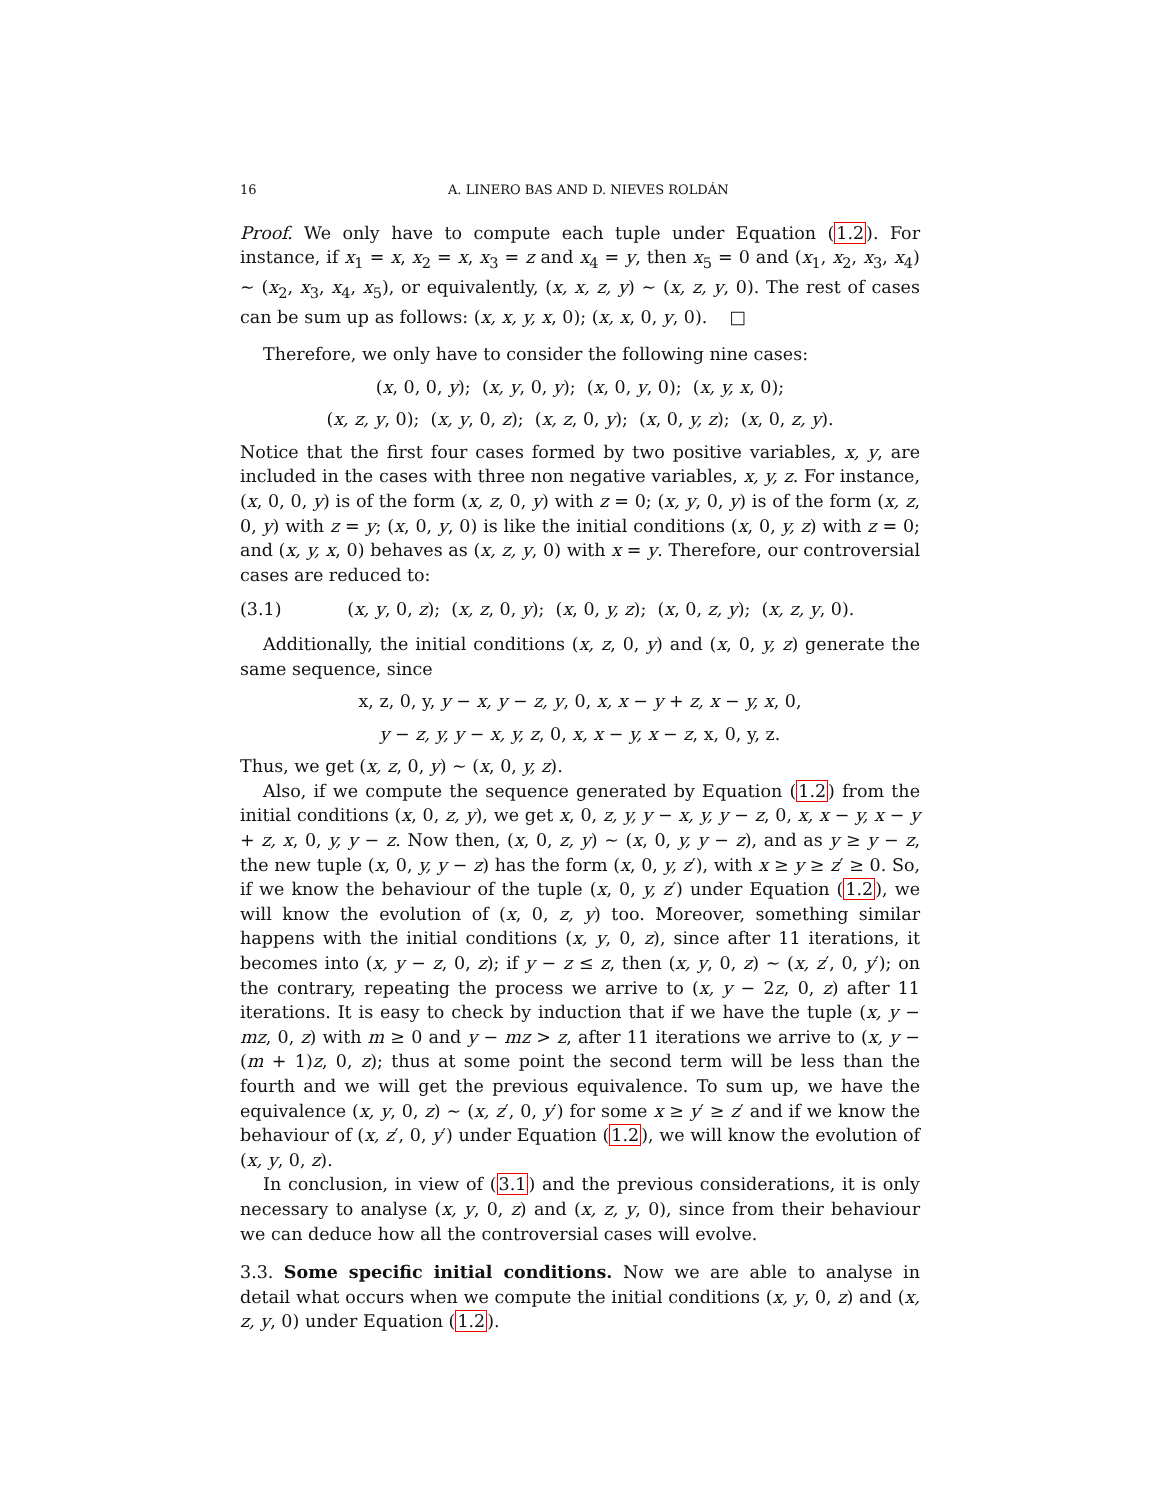16 A. LINERO BAS AND D. NIEVES ROLDÁN
Proof. We only have to compute each tuple under Equation (1.2). For instance, if x<sub>1</sub> = x, x<sub>2</sub> = x, x<sub>3</sub> = z and x<sub>4</sub> = y, then x<sub>5</sub> = 0 and (x<sub>1</sub>, x<sub>2</sub>, x<sub>3</sub>, x<sub>4</sub>) ∼ (x<sub>2</sub>, x<sub>3</sub>, x<sub>4</sub>, x<sub>5</sub>), or equivalently, (x, x, z, y) ∼ (x, z, y, 0). The rest of cases can be sum up as follows: (x, x, y, x, 0); (x, x, 0, y, 0). □
Therefore, we only have to consider the following nine cases:
(x, 0, 0, y); (x, y, 0, y); (x, 0, y, 0); (x, y, x, 0);
(x, z, y, 0); (x, y, 0, z); (x, z, 0, y); (x, 0, y, z); (x, 0, z, y).
Notice that the first four cases formed by two positive variables, x, y, are included in the cases with three non negative variables, x, y, z. For instance, (x, 0, 0, y) is of the form (x, z, 0, y) with z = 0; (x, y, 0, y) is of the form (x, z, 0, y) with z = y; (x, 0, y, 0) is like the initial conditions (x, 0, y, z) with z = 0; and (x, y, x, 0) behaves as (x, z, y, 0) with x = y. Therefore, our controversial cases are reduced to:
(3.1) (x, y, 0, z); (x, z, 0, y); (x, 0, y, z); (x, 0, z, y); (x, z, y, 0).
Additionally, the initial conditions (x, z, 0, y) and (x, 0, y, z) generate the same sequence, since
x, z, 0, y, y − x, y − z, y, 0, x, x − y + z, x − y, x, 0,
y − z, y, y − x, y, z, 0, x, x − y, x − z, x, 0, y, z.
Thus, we get (x, z, 0, y) ∼ (x, 0, y, z).
Also, if we compute the sequence generated by Equation (1.2) from the initial conditions (x, 0, z, y), we get x, 0, z, y, y − x, y, y − z, 0, x, x − y, x − y + z, x, 0, y, y − z. Now then, (x, 0, z, y) ∼ (x, 0, y, y − z), and as y ≥ y − z, the new tuple (x, 0, y, y − z) has the form (x, 0, y, z′), with x ≥ y ≥ z′ ≥ 0. So, if we know the behaviour of the tuple (x, 0, y, z′) under Equation (1.2), we will know the evolution of (x, 0, z, y) too. Moreover, something similar happens with the initial conditions (x, y, 0, z), since after 11 iterations, it becomes into (x, y − z, 0, z); if y − z ≤ z, then (x, y, 0, z) ∼ (x, z′, 0, y′); on the contrary, repeating the process we arrive to (x, y − 2z, 0, z) after 11 iterations. It is easy to check by induction that if we have the tuple (x, y − mz, 0, z) with m ≥ 0 and y − mz > z, after 11 iterations we arrive to (x, y − (m + 1)z, 0, z); thus at some point the second term will be less than the fourth and we will get the previous equivalence. To sum up, we have the equivalence (x, y, 0, z) ∼ (x, z′, 0, y′) for some x ≥ y′ ≥ z′ and if we know the behaviour of (x, z′, 0, y′) under Equation (1.2), we will know the evolution of (x, y, 0, z).
In conclusion, in view of (3.1) and the previous considerations, it is only necessary to analyse (x, y, 0, z) and (x, z, y, 0), since from their behaviour we can deduce how all the controversial cases will evolve.
3.3. Some specific initial conditions. Now we are able to analyse in detail what occurs when we compute the initial conditions (x, y, 0, z) and (x, z, y, 0) under Equation (1.2).